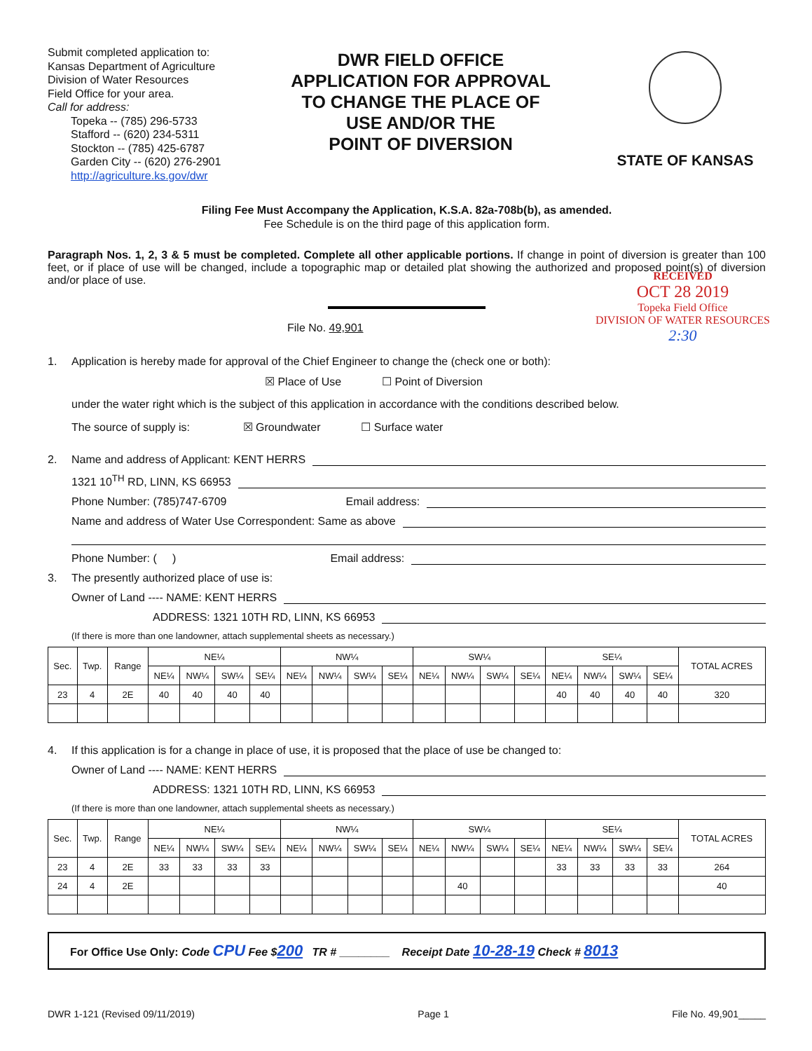Submit completed application to:
Kansas Department of Agriculture
Division of Water Resources
Field Office for your area.
Call for address:
Topeka -- (785) 296-5733
Stafford -- (620) 234-5311
Stockton -- (785) 425-6787
Garden City -- (620) 276-2901
http://agriculture.ks.gov/dwr
DWR FIELD OFFICE
APPLICATION FOR APPROVAL
TO CHANGE THE PLACE OF
USE AND/OR THE
POINT OF DIVERSION
STATE OF KANSAS
Filing Fee Must Accompany the Application, K.S.A. 82a-708b(b), as amended.
Fee Schedule is on the third page of this application form.
Paragraph Nos. 1, 2, 3 & 5 must be completed. Complete all other applicable portions. If change in point of diversion is greater than 100 feet, or if place of use will be changed, include a topographic map or detailed plat showing the authorized and proposed point(s) of diversion and/or place of use.
RECEIVED
OCT 28 2019
Topeka Field Office
DIVISION OF WATER RESOURCES
2:30
File No. 49,901
1. Application is hereby made for approval of the Chief Engineer to change the (check one or both):
☒ Place of Use ☐ Point of Diversion
under the water right which is the subject of this application in accordance with the conditions described below.
The source of supply is: ☒ Groundwater ☐ Surface water
2. Name and address of Applicant: KENT HERRS
1321 10<sup>TH</sup> RD, LINN, KS 66953
Phone Number: (785)747-6709 Email address:
Name and address of Water Use Correspondent: Same as above
Phone Number: ( ) Email address:
3. The presently authorized place of use is:
Owner of Land ---- NAME: KENT HERRS
ADDRESS: 1321 10TH RD, LINN, KS 66953
(If there is more than one landowner, attach supplemental sheets as necessary.)
| Sec. | Twp. | Range | NE¼ | | | | NW¼ | | | | SW¼ | | | | SE¼ | | | | TOTAL ACRES |
| --- | --- | --- | --- | --- | --- | --- | --- | --- | --- | --- | --- | --- | --- | --- | --- | --- | --- | --- | --- |
| | | | NE¼ | NW¼ | SW¼ | SE¼ | NE¼ | NW¼ | SW¼ | SE¼ | NE¼ | NW¼ | SW¼ | SE¼ | NE¼ | NW¼ | SW¼ | SE¼ | |
| 23 | 4 | 2E | 40 | 40 | 40 | 40 | | | | | | | | | 40 | 40 | 40 | 40 | 320 |
4. If this application is for a change in place of use, it is proposed that the place of use be changed to:
Owner of Land ---- NAME: KENT HERRS
ADDRESS: 1321 10TH RD, LINN, KS 66953
(If there is more than one landowner, attach supplemental sheets as necessary.)
| Sec. | Twp. | Range | NE¼ | | | | NW¼ | | | | SW¼ | | | | SE¼ | | | | TOTAL ACRES |
| --- | --- | --- | --- | --- | --- | --- | --- | --- | --- | --- | --- | --- | --- | --- | --- | --- | --- | --- | --- |
| | | | NE¼ | NW¼ | SW¼ | SE¼ | NE¼ | NW¼ | SW¼ | SE¼ | NE¼ | NW¼ | SW¼ | SE¼ | NE¼ | NW¼ | SW¼ | SE¼ | |
| 23 | 4 | 2E | 33 | 33 | 33 | 33 | | | | | | | | | 33 | 33 | 33 | 33 | 264 |
| 24 | 4 | 2E | | | | | | | | | | 40 | | | | | | | 40 |
For Office Use Only: Code CPU Fee $200 TR # ________ Receipt Date 10-28-19 Check # 8013
DWR 1-121 (Revised 09/11/2019) Page 1 File No. 49,901_____